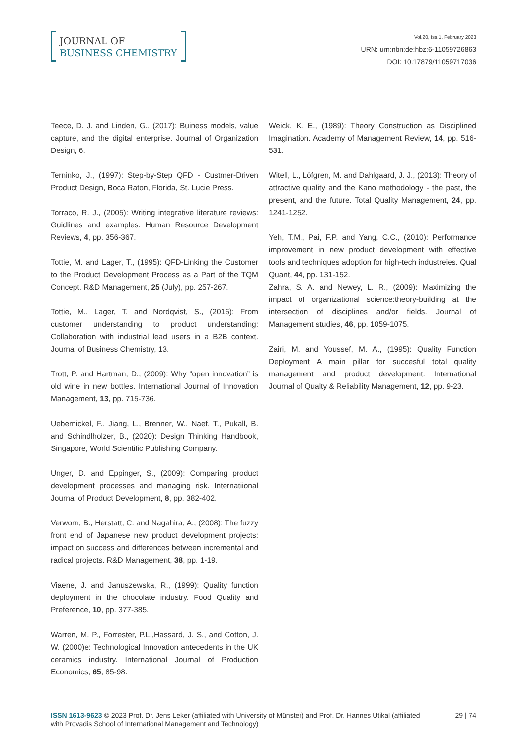JOURNAL OF
BUSINESS CHEMISTRY
Vol.20, Iss.1, February 2023
URN: urn:nbn:de:hbz:6-11059726863
DOI: 10.17879/11059717036
Teece, D. J. and Linden, G., (2017): Buiness models, value capture, and the digital enterprise. Journal of Organization Design, 6.
Terninko, J., (1997): Step-by-Step QFD - Custmer-Driven Product Design, Boca Raton, Florida, St. Lucie Press.
Torraco, R. J., (2005): Writing integrative literature reviews: Guidlines and examples. Human Resource Development Reviews, 4, pp. 356-367.
Tottie, M. and Lager, T., (1995): QFD-Linking the Customer to the Product Development Process as a Part of the TQM Concept. R&D Management, 25 (July), pp. 257-267.
Tottie, M., Lager, T. and Nordqvist, S., (2016): From customer understanding to product understanding: Collaboration with industrial lead users in a B2B context. Journal of Business Chemistry, 13.
Trott, P. and Hartman, D., (2009): Why “open innovation” is old wine in new bottles. International Journal of Innovation Management, 13, pp. 715-736.
Uebernickel, F., Jiang, L., Brenner, W., Naef, T., Pukall, B. and Schindlholzer, B., (2020): Design Thinking Handbook, Singapore, World Scientific Publishing Company.
Unger, D. and Eppinger, S., (2009): Comparing product development processes and managing risk. Internatiional Journal of Product Development, 8, pp. 382-402.
Verworn, B., Herstatt, C. and Nagahira, A., (2008): The fuzzy front end of Japanese new product development projects: impact on success and differences between incremental and radical projects. R&D Management, 38, pp. 1-19.
Viaene, J. and Januszewska, R., (1999): Quality function deployment in the chocolate industry. Food Quality and Preference, 10, pp. 377-385.
Warren, M. P., Forrester, P.L.,Hassard, J. S., and Cotton, J. W. (2000)e: Technological Innovation antecedents in the UK ceramics industry. International Journal of Production Economics, 65, 85-98.
Weick, K. E., (1989): Theory Construction as Disciplined Imagination. Academy of Management Review, 14, pp. 516-531.
Witell, L., Löfgren, M. and Dahlgaard, J. J., (2013): Theory of attractive quality and the Kano methodology - the past, the present, and the future. Total Quality Management, 24, pp. 1241-1252.
Yeh, T.M., Pai, F.P. and Yang, C.C., (2010): Performance improvement in new product development with effective tools and techniques adoption for high-tech industreies. Qual Quant, 44, pp. 131-152.
Zahra, S. A. and Newey, L. R., (2009): Maximizing the impact of organizational science:theory-building at the intersection of disciplines and/or fields. Journal of Management studies, 46, pp. 1059-1075.
Zairi, M. and Youssef, M. A., (1995): Quality Function Deployment A main pillar for succesful total quality management and product development. International Journal of Qualty & Reliability Management, 12, pp. 9-23.
ISSN 1613-9623 © 2023 Prof. Dr. Jens Leker (affiliated with University of Münster) and Prof. Dr. Hannes Utikal (affiliated with Provadis School of International Management and Technology)
29 | 74